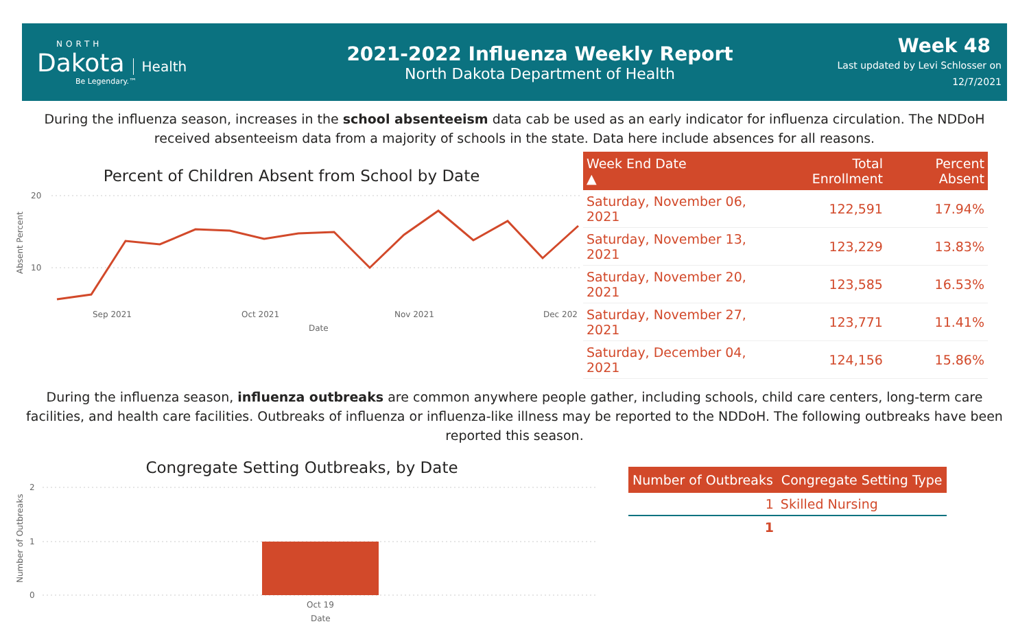NORTH
Dakota Health
Be Legendary.™
2021-2022 Influenza Weekly Report
North Dakota Department of Health
Week 48
Last updated by Levi Schlosser on
12/7/2021
During the influenza season, increases in the school absenteeism data cab be used as an early indicator for influenza circulation. The NDDoH received absenteeism data from a majority of schools in the state. Data here include absences for all reasons.
Percent of Children Absent from School by Date
20
10
Absent Percent
Sep 2021
Oct 2021
Nov 2021
Dec 202
Date
| Week End Date ▲ | Total Enrollment | Percent Absent |
| --- | --- | --- |
| Saturday, November 06, 2021 | 122,591 | 17.94% |
| Saturday, November 13, 2021 | 123,229 | 13.83% |
| Saturday, November 20, 2021 | 123,585 | 16.53% |
| Saturday, November 27, 2021 | 123,771 | 11.41% |
| Saturday, December 04, 2021 | 124,156 | 15.86% |
During the influenza season, influenza outbreaks are common anywhere people gather, including schools, child care centers, long-term care facilities, and health care facilities. Outbreaks of influenza or influenza-like illness may be reported to the NDDoH. The following outbreaks have been reported this season.
Congregate Setting Outbreaks, by Date
2
1
0
Number of Outbreaks
Oct 19
Date
| Number of Outbreaks | Congregate Setting Type |
| --- | --- |
| 1 | Skilled Nursing |
| 1 | |